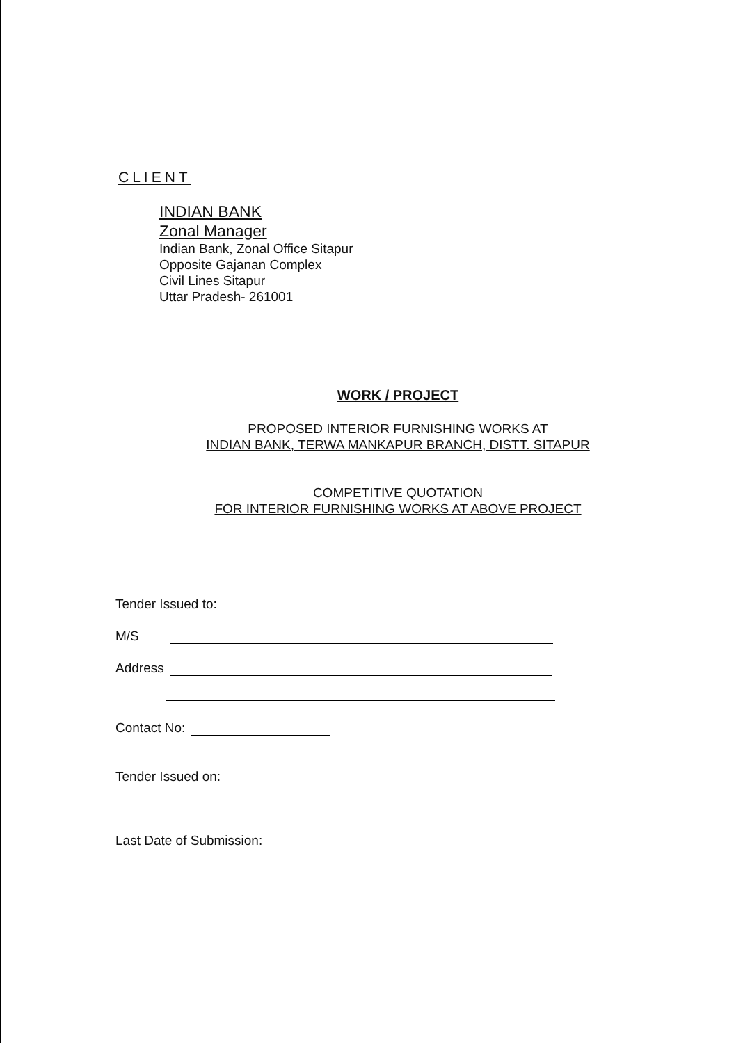CLIENT
INDIAN BANK
Zonal Manager
Indian Bank, Zonal Office Sitapur
Opposite Gajanan Complex
Civil Lines Sitapur
Uttar Pradesh- 261001
WORK / PROJECT
PROPOSED INTERIOR FURNISHING WORKS AT
INDIAN BANK, TERWA MANKAPUR BRANCH, DISTT. SITAPUR
COMPETITIVE QUOTATION
FOR INTERIOR FURNISHING WORKS AT ABOVE PROJECT
Tender Issued to:
M/S
Address
Contact No:
Tender Issued on:
Last Date of Submission: